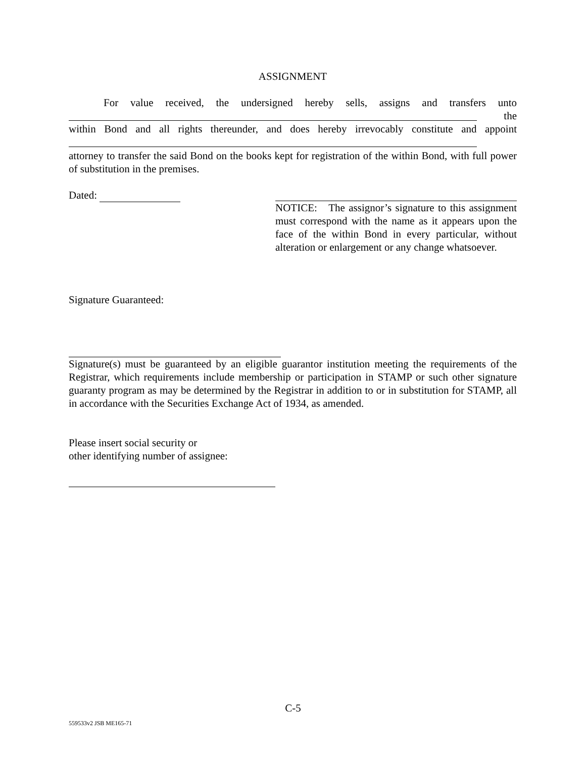ASSIGNMENT
For value received, the undersigned hereby sells, assigns and transfers unto
the
within Bond and all rights thereunder, and does hereby irrevocably constitute and appoint
attorney to transfer the said Bond on the books kept for registration of the within Bond, with full power of substitution in the premises.
Dated: NOTICE: The assignor’s signature to this assignment must correspond with the name as it appears upon the face of the within Bond in every particular, without alteration or enlargement or any change whatsoever.
Signature Guaranteed:
Signature(s) must be guaranteed by an eligible guarantor institution meeting the requirements of the Registrar, which requirements include membership or participation in STAMP or such other signature guaranty program as may be determined by the Registrar in addition to or in substitution for STAMP, all in accordance with the Securities Exchange Act of 1934, as amended.
Please insert social security or
other identifying number of assignee:
C-5
559533v2 JSB ME165-71